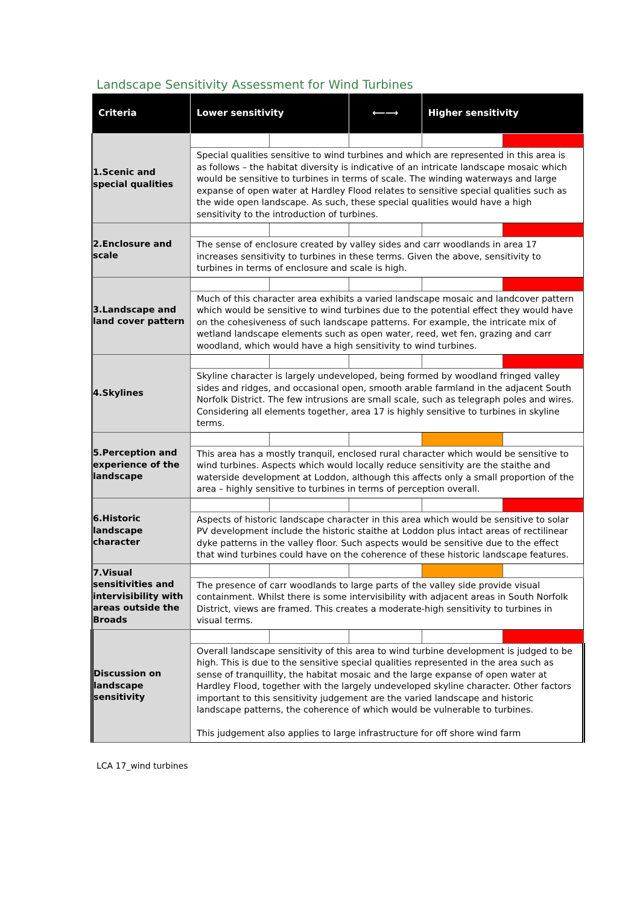Landscape Sensitivity Assessment for Wind Turbines
| Criteria | Lower sensitivity | | ⟵⟶ | Higher sensitivity | |
| --- | --- | --- | --- | --- | --- |
| 1.Scenic and special qualities | | | | | |
| | Special qualities sensitive to wind turbines and which are represented in this area is as follows – the habitat diversity is indicative of an intricate landscape mosaic which would be sensitive to turbines in terms of scale. The winding waterways and large expanse of open water at Hardley Flood relates to sensitive special qualities such as the wide open landscape. As such, these special qualities would have a high sensitivity to the introduction of turbines. | | | | |
| 2.Enclosure and scale | | | | | |
| | The sense of enclosure created by valley sides and carr woodlands in area 17 increases sensitivity to turbines in these terms. Given the above, sensitivity to turbines in terms of enclosure and scale is high. | | | | |
| 3.Landscape and land cover pattern | | | | | |
| | Much of this character area exhibits a varied landscape mosaic and landcover pattern which would be sensitive to wind turbines due to the potential effect they would have on the cohesiveness of such landscape patterns. For example, the intricate mix of wetland landscape elements such as open water, reed, wet fen, grazing and carr woodland, which would have a high sensitivity to wind turbines. | | | | |
| 4.Skylines | | | | | |
| | Skyline character is largely undeveloped, being formed by woodland fringed valley sides and ridges, and occasional open, smooth arable farmland in the adjacent South Norfolk District. The few intrusions are small scale, such as telegraph poles and wires. Considering all elements together, area 17 is highly sensitive to turbines in skyline terms. | | | | |
| 5.Perception and experience of the landscape | | | | | |
| | This area has a mostly tranquil, enclosed rural character which would be sensitive to wind turbines. Aspects which would locally reduce sensitivity are the staithe and waterside development at Loddon, although this affects only a small proportion of the area – highly sensitive to turbines in terms of perception overall. | | | | |
| 6.Historic landscape character | | | | | |
| | Aspects of historic landscape character in this area which would be sensitive to solar PV development include the historic staithe at Loddon plus intact areas of rectilinear dyke patterns in the valley floor. Such aspects would be sensitive due to the effect that wind turbines could have on the coherence of these historic landscape features. | | | | |
| 7.Visual sensitivities and intervisibility with areas outside the Broads | | | | | |
| | The presence of carr woodlands to large parts of the valley side provide visual containment. Whilst there is some intervisibility with adjacent areas in South Norfolk District, views are framed. This creates a moderate-high sensitivity to turbines in visual terms. | | | | |
| Discussion on landscape sensitivity | | | | | |
| | Overall landscape sensitivity of this area to wind turbine development is judged to be high. This is due to the sensitive special qualities represented in the area such as sense of tranquillity, the habitat mosaic and the large expanse of open water at Hardley Flood, together with the largely undeveloped skyline character. Other factors important to this sensitivity judgement are the varied landscape and historic landscape patterns, the coherence of which would be vulnerable to turbines. This judgement also applies to large infrastructure for off shore wind farm | | | | |
LCA 17_wind turbines